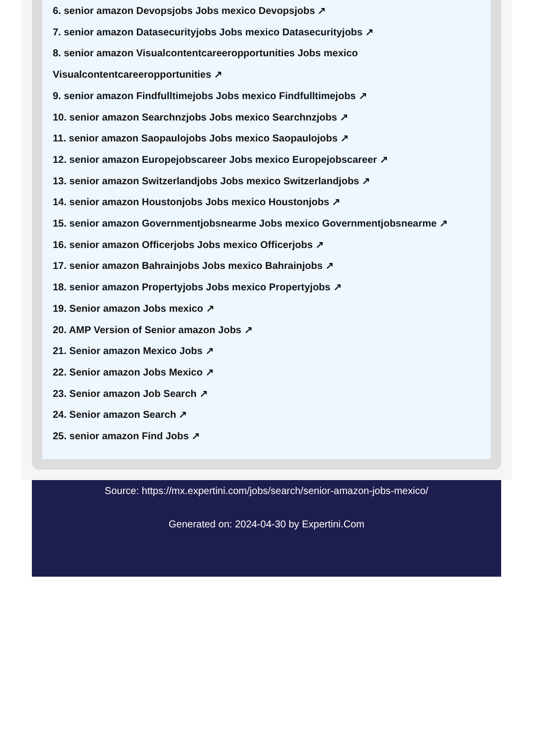6. senior amazon Devopsjobs Jobs mexico Devopsjobs ↗
7. senior amazon Datasecurityjobs Jobs mexico Datasecurityjobs ↗
8. senior amazon Visualcontentcareeropportunities Jobs mexico Visualcontentcareeropportunities ↗
9. senior amazon Findfulltimejobs Jobs mexico Findfulltimejobs ↗
10. senior amazon Searchnzjobs Jobs mexico Searchnzjobs ↗
11. senior amazon Saopaulojobs Jobs mexico Saopaulojobs ↗
12. senior amazon Europejobscareer Jobs mexico Europejobscareer ↗
13. senior amazon Switzerlandjobs Jobs mexico Switzerlandjobs ↗
14. senior amazon Houstonjobs Jobs mexico Houstonjobs ↗
15. senior amazon Governmentjobsnearme Jobs mexico Governmentjobsnearme ↗
16. senior amazon Officerjobs Jobs mexico Officerjobs ↗
17. senior amazon Bahrainjobs Jobs mexico Bahrainjobs ↗
18. senior amazon Propertyjobs Jobs mexico Propertyjobs ↗
19. Senior amazon Jobs mexico ↗
20. AMP Version of Senior amazon Jobs ↗
21. Senior amazon Mexico Jobs ↗
22. Senior amazon Jobs Mexico ↗
23. Senior amazon Job Search ↗
24. Senior amazon Search ↗
25. senior amazon Find Jobs ↗
Source: https://mx.expertini.com/jobs/search/senior-amazon-jobs-mexico/
Generated on: 2024-04-30 by Expertini.Com